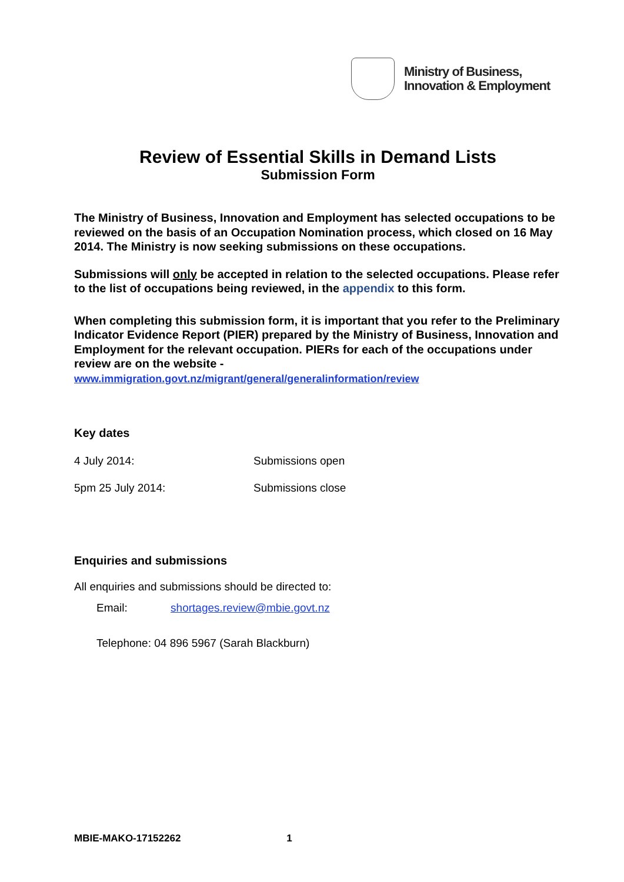Ministry of Business,
Innovation & Employment
Review of Essential Skills in Demand Lists
Submission Form
The Ministry of Business, Innovation and Employment has selected occupations to be reviewed on the basis of an Occupation Nomination process, which closed on 16 May 2014. The Ministry is now seeking submissions on these occupations.
Submissions will only be accepted in relation to the selected occupations. Please refer to the list of occupations being reviewed, in the appendix to this form.
When completing this submission form, it is important that you refer to the Preliminary Indicator Evidence Report (PIER) prepared by the Ministry of Business, Innovation and Employment for the relevant occupation. PIERs for each of the occupations under review are on the website -
www.immigration.govt.nz/migrant/general/generalinformation/review
Key dates
4 July 2014: Submissions open
5pm 25 July 2014: Submissions close
Enquiries and submissions
All enquiries and submissions should be directed to:
Email: shortages.review@mbie.govt.nz
Telephone: 04 896 5967 (Sarah Blackburn)
MBIE-MAKO-17152262 1